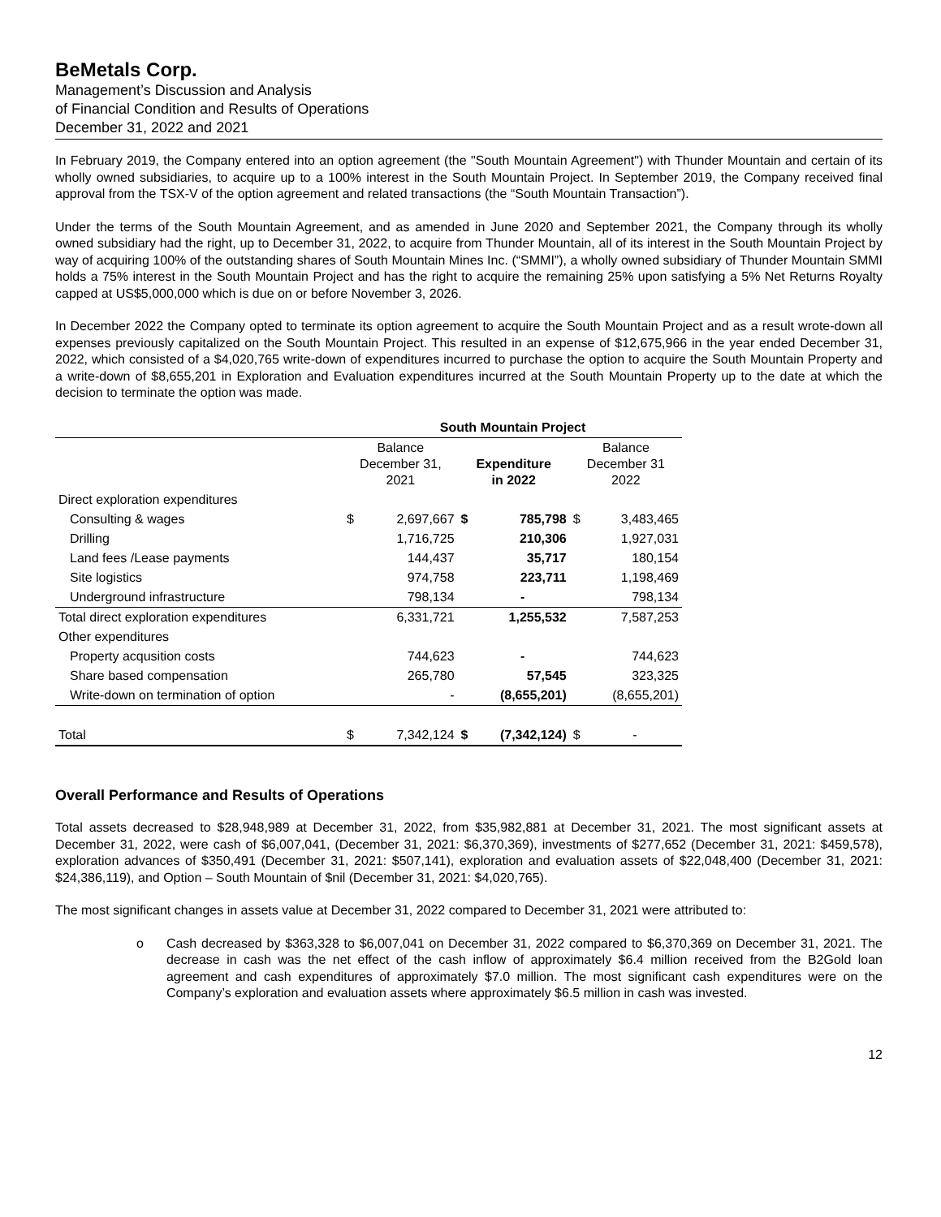BeMetals Corp.
Management’s Discussion and Analysis
of Financial Condition and Results of Operations
December 31, 2022 and 2021
In February 2019, the Company entered into an option agreement (the "South Mountain Agreement") with Thunder Mountain and certain of its wholly owned subsidiaries, to acquire up to a 100% interest in the South Mountain Project. In September 2019, the Company received final approval from the TSX-V of the option agreement and related transactions (the “South Mountain Transaction”).
Under the terms of the South Mountain Agreement, and as amended in June 2020 and September 2021, the Company through its wholly owned subsidiary had the right, up to December 31, 2022, to acquire from Thunder Mountain, all of its interest in the South Mountain Project by way of acquiring 100% of the outstanding shares of South Mountain Mines Inc. (“SMMI”), a wholly owned subsidiary of Thunder Mountain SMMI holds a 75% interest in the South Mountain Project and has the right to acquire the remaining 25% upon satisfying a 5% Net Returns Royalty capped at US$5,000,000 which is due on or before November 3, 2026.
In December 2022 the Company opted to terminate its option agreement to acquire the South Mountain Project and as a result wrote-down all expenses previously capitalized on the South Mountain Project. This resulted in an expense of $12,675,966 in the year ended December 31, 2022, which consisted of a $4,020,765 write-down of expenditures incurred to purchase the option to acquire the South Mountain Property and a write-down of $8,655,201 in Exploration and Evaluation expenditures incurred at the South Mountain Property up to the date at which the decision to terminate the option was made.
| | South Mountain Project | | | | | |
| --- | --- | --- | --- | --- | --- | --- |
| | Balance December 31, 2021 | | Expenditure in 2022 | | Balance December 31 2022 | |
| Direct exploration expenditures | | | | | | |
| Consulting & wages | $ | 2,697,667 | $ | 785,798 | $ | 3,483,465 |
| Drilling | | 1,716,725 | | 210,306 | | 1,927,031 |
| Land fees /Lease payments | | 144,437 | | 35,717 | | 180,154 |
| Site logistics | | 974,758 | | 223,711 | | 1,198,469 |
| Underground infrastructure | | 798,134 | | - | | 798,134 |
| Total direct exploration expenditures | | 6,331,721 | | 1,255,532 | | 7,587,253 |
| Other expenditures | | | | | | |
| Property acqusition costs | | 744,623 | | - | | 744,623 |
| Share based compensation | | 265,780 | | 57,545 | | 323,325 |
| Write-down on termination of option | | - | | (8,655,201) | | (8,655,201) |
| Total | $ | 7,342,124 | $ | (7,342,124) | $ | - |
Overall Performance and Results of Operations
Total assets decreased to $28,948,989 at December 31, 2022, from $35,982,881 at December 31, 2021. The most significant assets at December 31, 2022, were cash of $6,007,041, (December 31, 2021: $6,370,369), investments of $277,652 (December 31, 2021: $459,578), exploration advances of $350,491 (December 31, 2021: $507,141), exploration and evaluation assets of $22,048,400 (December 31, 2021: $24,386,119), and Option – South Mountain of $nil (December 31, 2021: $4,020,765).
The most significant changes in assets value at December 31, 2022 compared to December 31, 2021 were attributed to:
o Cash decreased by $363,328 to $6,007,041 on December 31, 2022 compared to $6,370,369 on December 31, 2021. The decrease in cash was the net effect of the cash inflow of approximately $6.4 million received from the B2Gold loan agreement and cash expenditures of approximately $7.0 million. The most significant cash expenditures were on the Company’s exploration and evaluation assets where approximately $6.5 million in cash was invested.
12